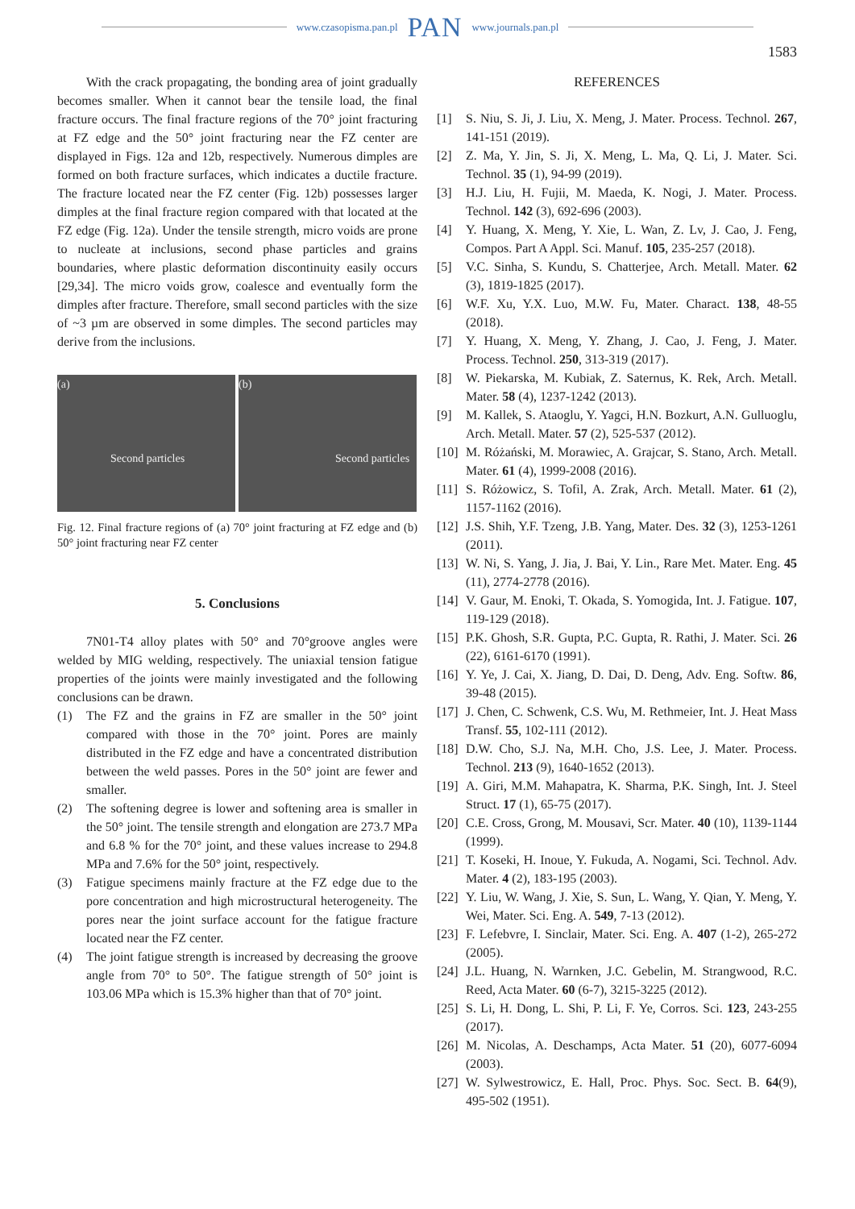www.czasopisma.pan.pl PAN www.journals.pan.pl
1583
With the crack propagating, the bonding area of joint gradually becomes smaller. When it cannot bear the tensile load, the final fracture occurs. The final fracture regions of the 70° joint fracturing at FZ edge and the 50° joint fracturing near the FZ center are displayed in Figs. 12a and 12b, respectively. Numerous dimples are formed on both fracture surfaces, which indicates a ductile fracture. The fracture located near the FZ center (Fig. 12b) possesses larger dimples at the final fracture region compared with that located at the FZ edge (Fig. 12a). Under the tensile strength, micro voids are prone to nucleate at inclusions, second phase particles and grains boundaries, where plastic deformation discontinuity easily occurs [29,34]. The micro voids grow, coalesce and eventually form the dimples after fracture. Therefore, small second particles with the size of ~3 µm are observed in some dimples. The second particles may derive from the inclusions.
(a)
Second particles
(b)
Second particles
Fig. 12. Final fracture regions of (a) 70° joint fracturing at FZ edge and (b) 50° joint fracturing near FZ center
5. Conclusions
7N01-T4 alloy plates with 50° and 70°groove angles were welded by MIG welding, respectively. The uniaxial tension fatigue properties of the joints were mainly investigated and the following conclusions can be drawn.
(1) The FZ and the grains in FZ are smaller in the 50° joint compared with those in the 70° joint. Pores are mainly distributed in the FZ edge and have a concentrated distribution between the weld passes. Pores in the 50° joint are fewer and smaller.
(2) The softening degree is lower and softening area is smaller in the 50° joint. The tensile strength and elongation are 273.7 MPa and 6.8 % for the 70° joint, and these values increase to 294.8 MPa and 7.6% for the 50° joint, respectively.
(3) Fatigue specimens mainly fracture at the FZ edge due to the pore concentration and high microstructural heterogeneity. The pores near the joint surface account for the fatigue fracture located near the FZ center.
(4) The joint fatigue strength is increased by decreasing the groove angle from 70° to 50°. The fatigue strength of 50° joint is 103.06 MPa which is 15.3% higher than that of 70° joint.
REFERENCES
[1] S. Niu, S. Ji, J. Liu, X. Meng, J. Mater. Process. Technol. 267, 141-151 (2019).
[2] Z. Ma, Y. Jin, S. Ji, X. Meng, L. Ma, Q. Li, J. Mater. Sci. Technol. 35 (1), 94-99 (2019).
[3] H.J. Liu, H. Fujii, M. Maeda, K. Nogi, J. Mater. Process. Technol. 142 (3), 692-696 (2003).
[4] Y. Huang, X. Meng, Y. Xie, L. Wan, Z. Lv, J. Cao, J. Feng, Compos. Part A Appl. Sci. Manuf. 105, 235-257 (2018).
[5] V.C. Sinha, S. Kundu, S. Chatterjee, Arch. Metall. Mater. 62 (3), 1819-1825 (2017).
[6] W.F. Xu, Y.X. Luo, M.W. Fu, Mater. Charact. 138, 48-55 (2018).
[7] Y. Huang, X. Meng, Y. Zhang, J. Cao, J. Feng, J. Mater. Process. Technol. 250, 313-319 (2017).
[8] W. Piekarska, M. Kubiak, Z. Saternus, K. Rek, Arch. Metall. Mater. 58 (4), 1237-1242 (2013).
[9] M. Kallek, S. Ataoglu, Y. Yagci, H.N. Bozkurt, A.N. Gulluoglu, Arch. Metall. Mater. 57 (2), 525-537 (2012).
[10] M. Różański, M. Morawiec, A. Grajcar, S. Stano, Arch. Metall. Mater. 61 (4), 1999-2008 (2016).
[11] S. Różowicz, S. Tofil, A. Zrak, Arch. Metall. Mater. 61 (2), 1157-1162 (2016).
[12] J.S. Shih, Y.F. Tzeng, J.B. Yang, Mater. Des. 32 (3), 1253-1261 (2011).
[13] W. Ni, S. Yang, J. Jia, J. Bai, Y. Lin., Rare Met. Mater. Eng. 45 (11), 2774-2778 (2016).
[14] V. Gaur, M. Enoki, T. Okada, S. Yomogida, Int. J. Fatigue. 107, 119-129 (2018).
[15] P.K. Ghosh, S.R. Gupta, P.C. Gupta, R. Rathi, J. Mater. Sci. 26 (22), 6161-6170 (1991).
[16] Y. Ye, J. Cai, X. Jiang, D. Dai, D. Deng, Adv. Eng. Softw. 86, 39-48 (2015).
[17] J. Chen, C. Schwenk, C.S. Wu, M. Rethmeier, Int. J. Heat Mass Transf. 55, 102-111 (2012).
[18] D.W. Cho, S.J. Na, M.H. Cho, J.S. Lee, J. Mater. Process. Technol. 213 (9), 1640-1652 (2013).
[19] A. Giri, M.M. Mahapatra, K. Sharma, P.K. Singh, Int. J. Steel Struct. 17 (1), 65-75 (2017).
[20] C.E. Cross, Grong, M. Mousavi, Scr. Mater. 40 (10), 1139-1144 (1999).
[21] T. Koseki, H. Inoue, Y. Fukuda, A. Nogami, Sci. Technol. Adv. Mater. 4 (2), 183-195 (2003).
[22] Y. Liu, W. Wang, J. Xie, S. Sun, L. Wang, Y. Qian, Y. Meng, Y. Wei, Mater. Sci. Eng. A. 549, 7-13 (2012).
[23] F. Lefebvre, I. Sinclair, Mater. Sci. Eng. A. 407 (1-2), 265-272 (2005).
[24] J.L. Huang, N. Warnken, J.C. Gebelin, M. Strangwood, R.C. Reed, Acta Mater. 60 (6-7), 3215-3225 (2012).
[25] S. Li, H. Dong, L. Shi, P. Li, F. Ye, Corros. Sci. 123, 243-255 (2017).
[26] M. Nicolas, A. Deschamps, Acta Mater. 51 (20), 6077-6094 (2003).
[27] W. Sylwestrowicz, E. Hall, Proc. Phys. Soc. Sect. B. 64(9), 495-502 (1951).